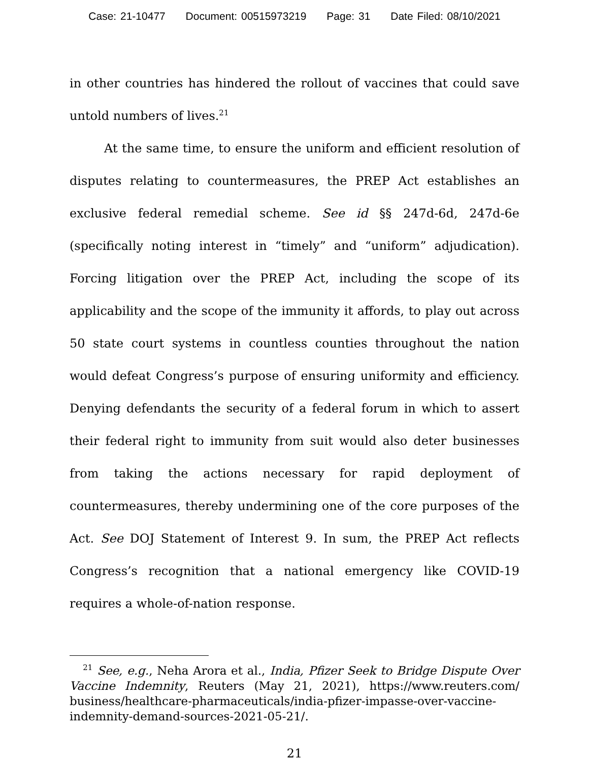Case: 21-10477 Document: 00515973219 Page: 31 Date Filed: 08/10/2021
in other countries has hindered the rollout of vaccines that could save untold numbers of lives.<sup>21</sup>
At the same time, to ensure the uniform and efficient resolution of disputes relating to countermeasures, the PREP Act establishes an exclusive federal remedial scheme. See id §§ 247d-6d, 247d-6e (specifically noting interest in “timely” and “uniform” adjudication). Forcing litigation over the PREP Act, including the scope of its applicability and the scope of the immunity it affords, to play out across 50 state court systems in countless counties throughout the nation would defeat Congress’s purpose of ensuring uniformity and efficiency. Denying defendants the security of a federal forum in which to assert their federal right to immunity from suit would also deter businesses from taking the actions necessary for rapid deployment of countermeasures, thereby undermining one of the core purposes of the Act. See DOJ Statement of Interest 9. In sum, the PREP Act reflects Congress’s recognition that a national emergency like COVID-19 requires a whole-of-nation response.
<sup>21</sup> See, e.g., Neha Arora et al., India, Pfizer Seek to Bridge Dispute Over Vaccine Indemnity, Reuters (May 21, 2021), https://www.reuters.com/ business/healthcare-pharmaceuticals/india-pfizer-impasse-over-vaccine-indemnity-demand-sources-2021-05-21/.
21